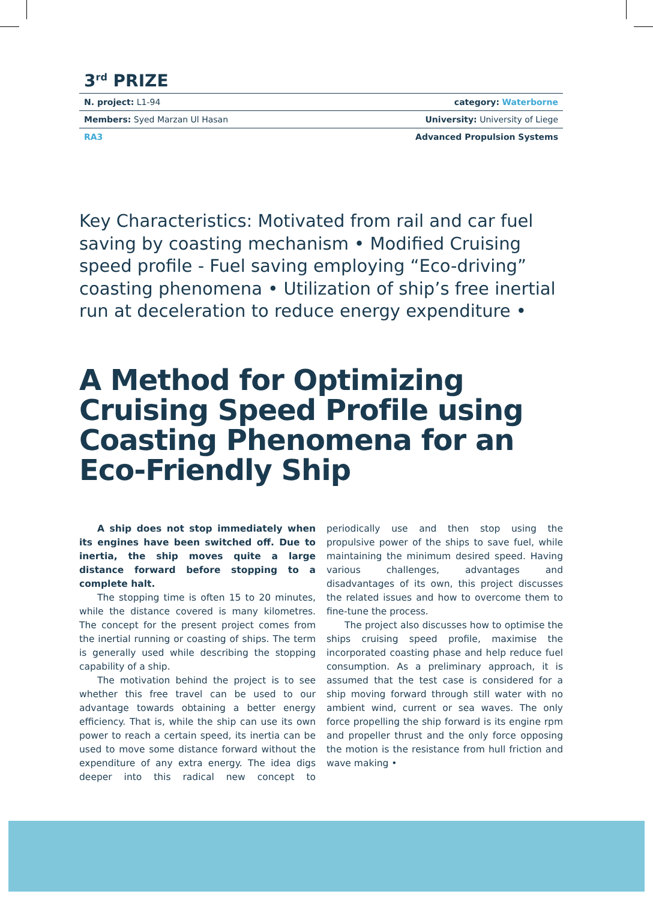3<sup>rd</sup> PRIZE
N. project: L1-94 category: Waterborne
Members: Syed Marzan Ul Hasan University: University of Liege
RA3 Advanced Propulsion Systems
Key Characteristics: Motivated from rail and car fuel saving by coasting mechanism • Modified Cruising speed profile - Fuel saving employing “Eco-driving” coasting phenomena • Utilization of ship’s free inertial run at deceleration to reduce energy expenditure •
A Method for Optimizing Cruising Speed Profile using Coasting Phenomena for an Eco-Friendly Ship
A ship does not stop immediately when its engines have been switched off. Due to inertia, the ship moves quite a large distance forward before stopping to a complete halt.
The stopping time is often 15 to 20 minutes, while the distance covered is many kilometres. The concept for the present project comes from the inertial running or coasting of ships. The term is generally used while describing the stopping capability of a ship.
The motivation behind the project is to see whether this free travel can be used to our advantage towards obtaining a better energy efficiency. That is, while the ship can use its own power to reach a certain speed, its inertia can be used to move some distance forward without the expenditure of any extra energy. The idea digs deeper into this radical new concept to periodically use and then stop using the propulsive power of the ships to save fuel, while maintaining the minimum desired speed. Having various challenges, advantages and disadvantages of its own, this project discusses the related issues and how to overcome them to fine-tune the process.
The project also discusses how to optimise the ships cruising speed profile, maximise the incorporated coasting phase and help reduce fuel consumption. As a preliminary approach, it is assumed that the test case is considered for a ship moving forward through still water with no ambient wind, current or sea waves. The only force propelling the ship forward is its engine rpm and propeller thrust and the only force opposing the motion is the resistance from hull friction and wave making •